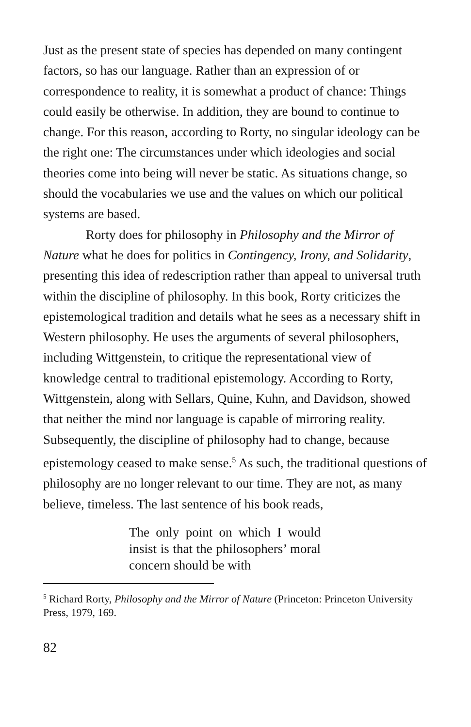Just as the present state of species has depended on many contingent factors, so has our language. Rather than an expression of or correspondence to reality, it is somewhat a product of chance: Things could easily be otherwise. In addition, they are bound to continue to change. For this reason, according to Rorty, no singular ideology can be the right one: The circumstances under which ideologies and social theories come into being will never be static. As situations change, so should the vocabularies we use and the values on which our political systems are based.
Rorty does for philosophy in Philosophy and the Mirror of Nature what he does for politics in Contingency, Irony, and Solidarity, presenting this idea of redescription rather than appeal to universal truth within the discipline of philosophy. In this book, Rorty criticizes the epistemological tradition and details what he sees as a necessary shift in Western philosophy. He uses the arguments of several philosophers, including Wittgenstein, to critique the representational view of knowledge central to traditional epistemology. According to Rorty, Wittgenstein, along with Sellars, Quine, Kuhn, and Davidson, showed that neither the mind nor language is capable of mirroring reality. Subsequently, the discipline of philosophy had to change, because epistemology ceased to make sense.<sup>5</sup> As such, the traditional questions of philosophy are no longer relevant to our time. They are not, as many believe, timeless. The last sentence of his book reads,
The only point on which I would insist is that the philosophers’ moral concern should be with
<sup>5</sup> Richard Rorty, Philosophy and the Mirror of Nature (Princeton: Princeton University Press, 1979, 169.
82